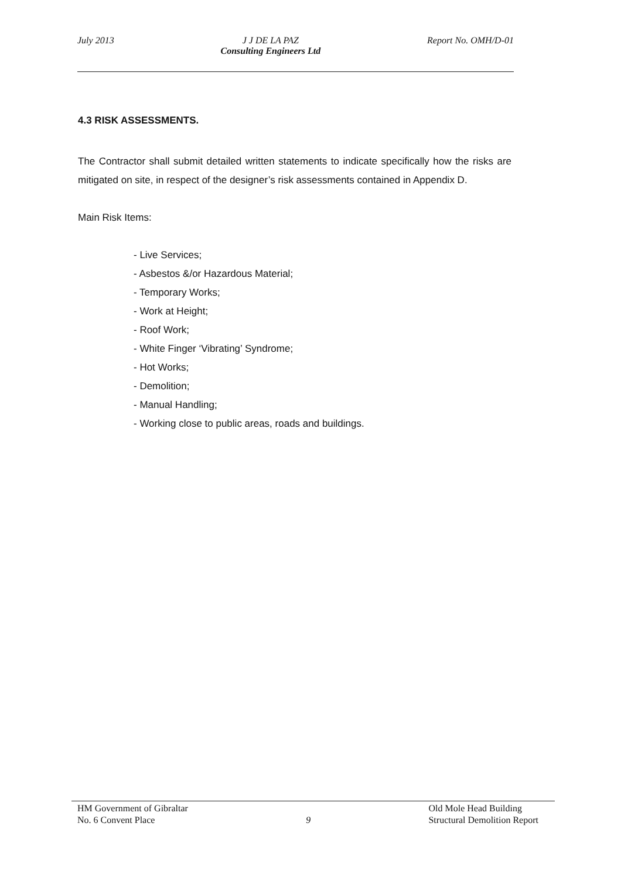July 2013 J J DE LA PAZ
Consulting Engineers Ltd
Report No. OMH/D-01
4.3 RISK ASSESSMENTS.
The Contractor shall submit detailed written statements to indicate specifically how the risks are mitigated on site, in respect of the designer’s risk assessments contained in Appendix D.
Main Risk Items:
- Live Services;
- Asbestos &/or Hazardous Material;
- Temporary Works;
- Work at Height;
- Roof Work;
- White Finger ‘Vibrating’ Syndrome;
- Hot Works;
- Demolition;
- Manual Handling;
- Working close to public areas, roads and buildings.
HM Government of Gibraltar
No. 6 Convent Place
9
Old Mole Head Building
Structural Demolition Report